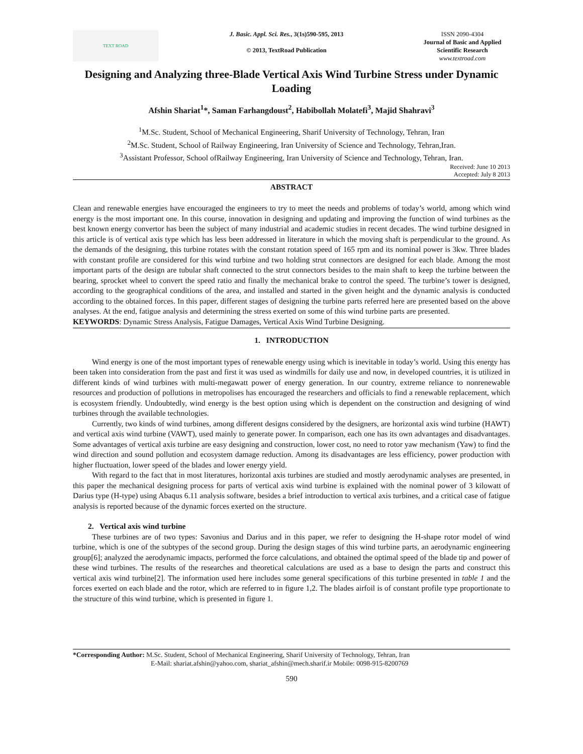TEXT ROAD
J. Basic. Appl. Sci. Res., 3(1s)590-595, 2013
© 2013, TextRoad Publication
ISSN 2090-4304
Journal of Basic and Applied Scientific Research
www.textroad.com
Designing and Analyzing three-Blade Vertical Axis Wind Turbine Stress under Dynamic Loading
Afshin Shariat<sup>1</sup>*, Saman Farhangdoust<sup>2</sup>, Habibollah Molatefi<sup>3</sup>, Majid Shahravi<sup>3</sup>
<sup>1</sup> M.Sc. Student, School of Mechanical Engineering, Sharif University of Technology, Tehran, Iran
<sup>2</sup> M.Sc. Student, School of Railway Engineering, Iran University of Science and Technology, Tehran,Iran.
<sup>3</sup> Assistant Professor, School ofRailway Engineering, Iran University of Science and Technology, Tehran, Iran.
Received: June 10 2013
Accepted: July 8 2013
ABSTRACT
Clean and renewable energies have encouraged the engineers to try to meet the needs and problems of today’s world, among which wind energy is the most important one. In this course, innovation in designing and updating and improving the function of wind turbines as the best known energy convertor has been the subject of many industrial and academic studies in recent decades. The wind turbine designed in this article is of vertical axis type which has less been addressed in literature in which the moving shaft is perpendicular to the ground. As the demands of the designing, this turbine rotates with the constant rotation speed of 165 rpm and its nominal power is 3kw. Three blades with constant profile are considered for this wind turbine and two holding strut connectors are designed for each blade. Among the most important parts of the design are tubular shaft connected to the strut connectors besides to the main shaft to keep the turbine between the bearing, sprocket wheel to convert the speed ratio and finally the mechanical brake to control the speed. The turbine’s tower is designed, according to the geographical conditions of the area, and installed and started in the given height and the dynamic analysis is conducted according to the obtained forces. In this paper, different stages of designing the turbine parts referred here are presented based on the above analyses. At the end, fatigue analysis and determining the stress exerted on some of this wind turbine parts are presented.
KEYWORDS: Dynamic Stress Analysis, Fatigue Damages, Vertical Axis Wind Turbine Designing.
1. INTRODUCTION
Wind energy is one of the most important types of renewable energy using which is inevitable in today’s world. Using this energy has been taken into consideration from the past and first it was used as windmills for daily use and now, in developed countries, it is utilized in different kinds of wind turbines with multi-megawatt power of energy generation. In our country, extreme reliance to nonrenewable resources and production of pollutions in metropolises has encouraged the researchers and officials to find a renewable replacement, which is ecosystem friendly. Undoubtedly, wind energy is the best option using which is dependent on the construction and designing of wind turbines through the available technologies.
Currently, two kinds of wind turbines, among different designs considered by the designers, are horizontal axis wind turbine (HAWT) and vertical axis wind turbine (VAWT), used mainly to generate power. In comparison, each one has its own advantages and disadvantages. Some advantages of vertical axis turbine are easy designing and construction, lower cost, no need to rotor yaw mechanism (Yaw) to find the wind direction and sound pollution and ecosystem damage reduction. Among its disadvantages are less efficiency, power production with higher fluctuation, lower speed of the blades and lower energy yield.
With regard to the fact that in most literatures, horizontal axis turbines are studied and mostly aerodynamic analyses are presented, in this paper the mechanical designing process for parts of vertical axis wind turbine is explained with the nominal power of 3 kilowatt of Darius type (H-type) using Abaqus 6.11 analysis software, besides a brief introduction to vertical axis turbines, and a critical case of fatigue analysis is reported because of the dynamic forces exerted on the structure.
2. Vertical axis wind turbine
These turbines are of two types: Savonius and Darius and in this paper, we refer to designing the H-shape rotor model of wind turbine, which is one of the subtypes of the second group. During the design stages of this wind turbine parts, an aerodynamic engineering group[6]; analyzed the aerodynamic impacts, performed the force calculations, and obtained the optimal speed of the blade tip and power of these wind turbines. The results of the researches and theoretical calculations are used as a base to design the parts and construct this vertical axis wind turbine[2]. The information used here includes some general specifications of this turbine presented in table 1 and the forces exerted on each blade and the rotor, which are referred to in figure 1,2. The blades airfoil is of constant profile type proportionate to the structure of this wind turbine, which is presented in figure 1.
*Corresponding Author: M.Sc. Student, School of Mechanical Engineering, Sharif University of Technology, Tehran, Iran
E-Mail: shariat.afshin@yahoo.com, shariat_afshin@mech.sharif.ir Mobile: 0098-915-8200769
590